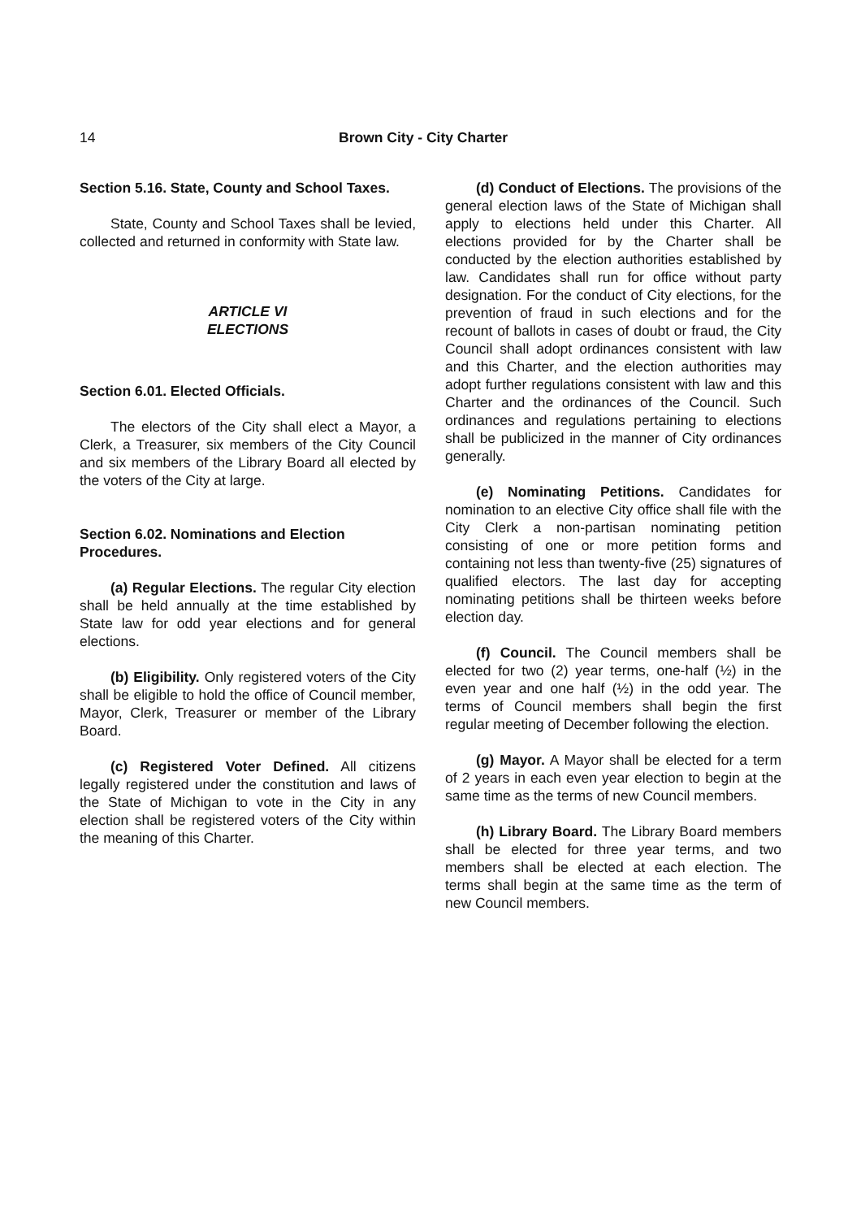14 Brown City - City Charter
Section 5.16. State, County and School Taxes.
State, County and School Taxes shall be levied, collected and returned in conformity with State law.
ARTICLE VI
ELECTIONS
Section 6.01. Elected Officials.
The electors of the City shall elect a Mayor, a Clerk, a Treasurer, six members of the City Council and six members of the Library Board all elected by the voters of the City at large.
Section 6.02. Nominations and Election Procedures.
(a) Regular Elections. The regular City election shall be held annually at the time established by State law for odd year elections and for general elections.
(b) Eligibility. Only registered voters of the City shall be eligible to hold the office of Council member, Mayor, Clerk, Treasurer or member of the Library Board.
(c) Registered Voter Defined. All citizens legally registered under the constitution and laws of the State of Michigan to vote in the City in any election shall be registered voters of the City within the meaning of this Charter.
(d) Conduct of Elections. The provisions of the general election laws of the State of Michigan shall apply to elections held under this Charter. All elections provided for by the Charter shall be conducted by the election authorities established by law. Candidates shall run for office without party designation. For the conduct of City elections, for the prevention of fraud in such elections and for the recount of ballots in cases of doubt or fraud, the City Council shall adopt ordinances consistent with law and this Charter, and the election authorities may adopt further regulations consistent with law and this Charter and the ordinances of the Council. Such ordinances and regulations pertaining to elections shall be publicized in the manner of City ordinances generally.
(e) Nominating Petitions. Candidates for nomination to an elective City office shall file with the City Clerk a non-partisan nominating petition consisting of one or more petition forms and containing not less than twenty-five (25) signatures of qualified electors. The last day for accepting nominating petitions shall be thirteen weeks before election day.
(f) Council. The Council members shall be elected for two (2) year terms, one-half (½) in the even year and one half (½) in the odd year. The terms of Council members shall begin the first regular meeting of December following the election.
(g) Mayor. A Mayor shall be elected for a term of 2 years in each even year election to begin at the same time as the terms of new Council members.
(h) Library Board. The Library Board members shall be elected for three year terms, and two members shall be elected at each election. The terms shall begin at the same time as the term of new Council members.